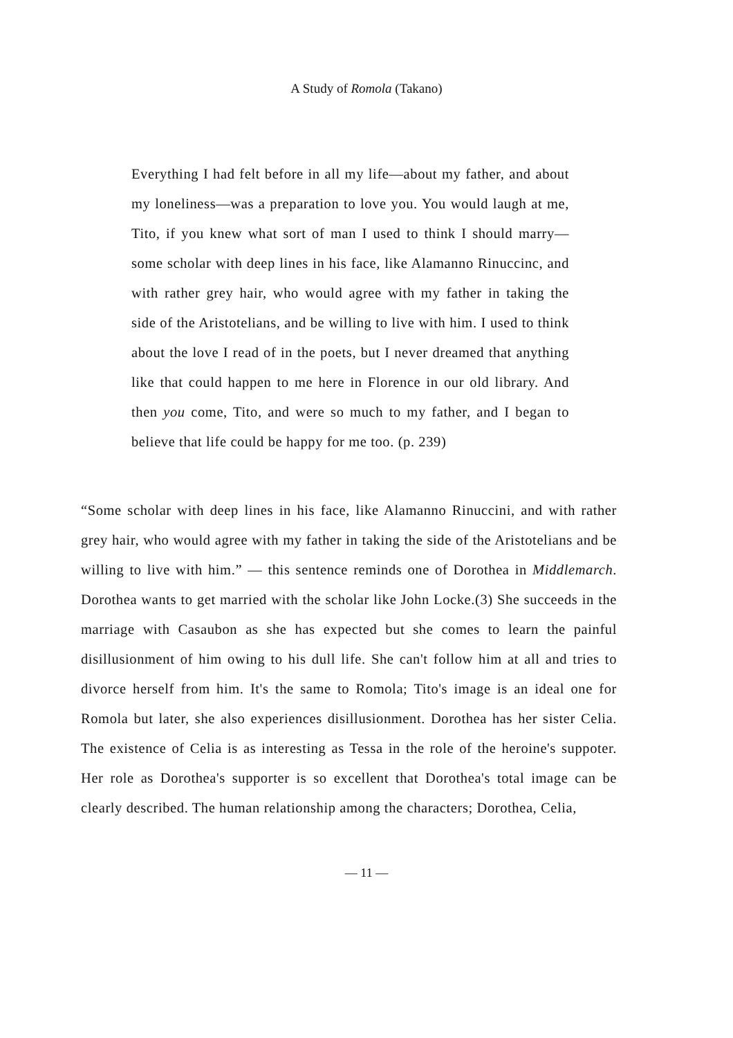A Study of Romola (Takano)
Everything I had felt before in all my life—about my father, and about my loneliness—was a preparation to love you. You would laugh at me, Tito, if you knew what sort of man I used to think I should marry—some scholar with deep lines in his face, like Alamanno Rinuccinc, and with rather grey hair, who would agree with my father in taking the side of the Aristotelians, and be willing to live with him. I used to think about the love I read of in the poets, but I never dreamed that anything like that could happen to me here in Florence in our old library. And then you come, Tito, and were so much to my father, and I began to believe that life could be happy for me too. (p. 239)
“Some scholar with deep lines in his face, like Alamanno Rinuccini, and with rather grey hair, who would agree with my father in taking the side of the Aristotelians and be willing to live with him.” — this sentence reminds one of Dorothea in Middlemarch. Dorothea wants to get married with the scholar like John Locke.(3) She succeeds in the marriage with Casaubon as she has expected but she comes to learn the painful disillusionment of him owing to his dull life. She can't follow him at all and tries to divorce herself from him. It's the same to Romola; Tito's image is an ideal one for Romola but later, she also experiences disillusionment. Dorothea has her sister Celia. The existence of Celia is as interesting as Tessa in the role of the heroine's suppoter. Her role as Dorothea's supporter is so excellent that Dorothea's total image can be clearly described. The human relationship among the characters; Dorothea, Celia,
— 11 —